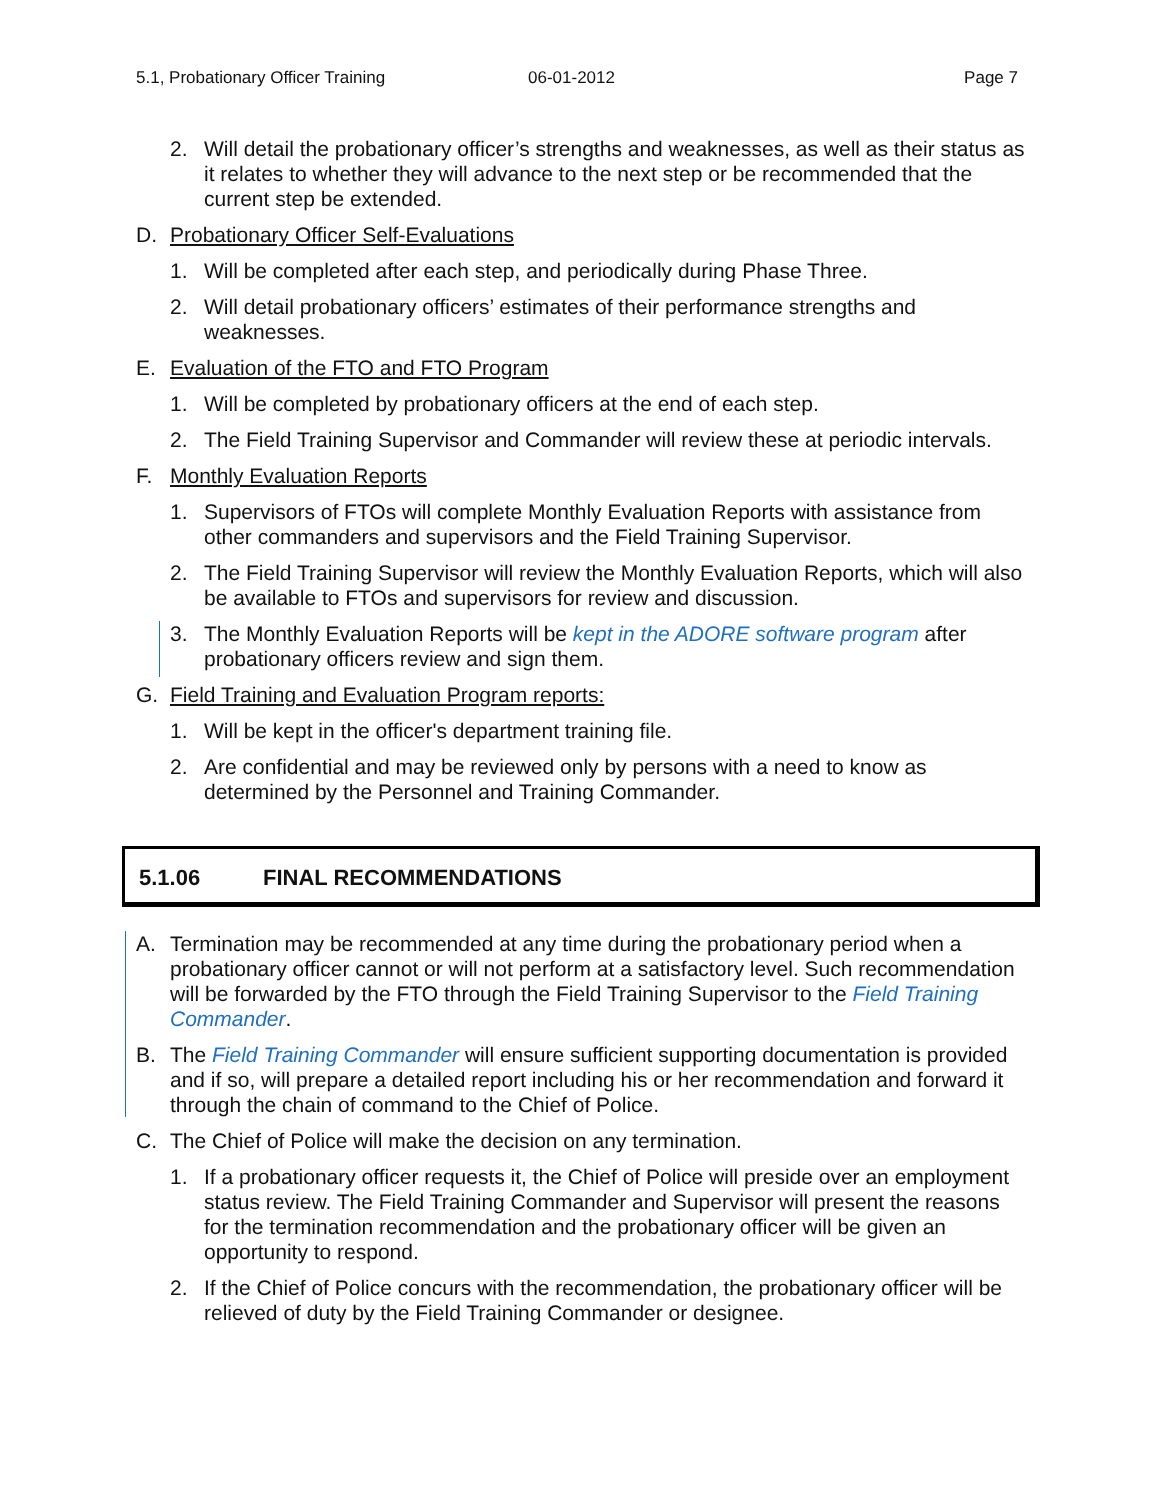5.1, Probationary Officer Training 06-01-2012 Page 7
2. Will detail the probationary officer’s strengths and weaknesses, as well as their status as it relates to whether they will advance to the next step or be recommended that the current step be extended.
D. Probationary Officer Self-Evaluations
1. Will be completed after each step, and periodically during Phase Three.
2. Will detail probationary officers’ estimates of their performance strengths and weaknesses.
E. Evaluation of the FTO and FTO Program
1. Will be completed by probationary officers at the end of each step.
2. The Field Training Supervisor and Commander will review these at periodic intervals.
F. Monthly Evaluation Reports
1. Supervisors of FTOs will complete Monthly Evaluation Reports with assistance from other commanders and supervisors and the Field Training Supervisor.
2. The Field Training Supervisor will review the Monthly Evaluation Reports, which will also be available to FTOs and supervisors for review and discussion.
3. The Monthly Evaluation Reports will be kept in the ADORE software program after probationary officers review and sign them.
G. Field Training and Evaluation Program reports:
1. Will be kept in the officer's department training file.
2. Are confidential and may be reviewed only by persons with a need to know as determined by the Personnel and Training Commander.
5.1.06 FINAL RECOMMENDATIONS
A. Termination may be recommended at any time during the probationary period when a probationary officer cannot or will not perform at a satisfactory level. Such recommendation will be forwarded by the FTO through the Field Training Supervisor to the Field Training Commander.
B. The Field Training Commander will ensure sufficient supporting documentation is provided and if so, will prepare a detailed report including his or her recommendation and forward it through the chain of command to the Chief of Police.
C. The Chief of Police will make the decision on any termination.
1. If a probationary officer requests it, the Chief of Police will preside over an employment status review. The Field Training Commander and Supervisor will present the reasons for the termination recommendation and the probationary officer will be given an opportunity to respond.
2. If the Chief of Police concurs with the recommendation, the probationary officer will be relieved of duty by the Field Training Commander or designee.